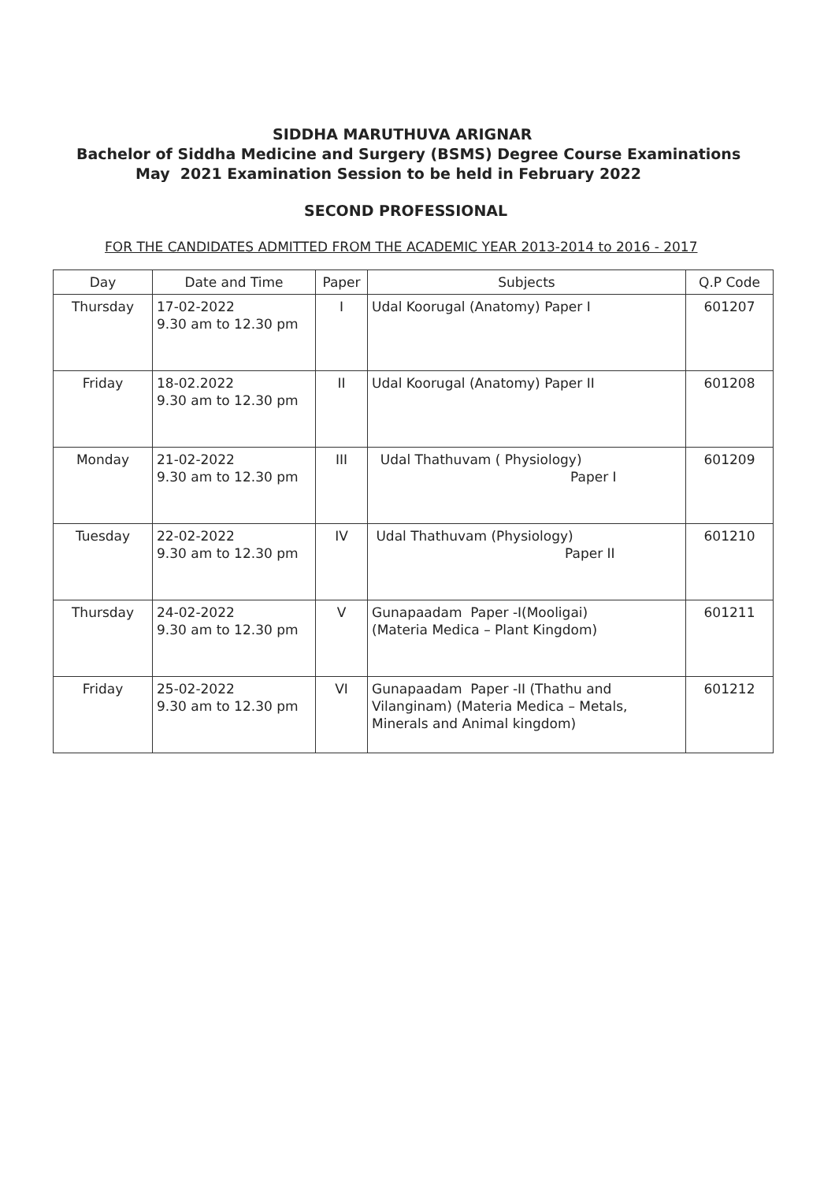SIDDHA MARUTHUVA ARIGNAR
Bachelor of Siddha Medicine and Surgery (BSMS) Degree Course Examinations
May 2021 Examination Session to be held in February 2022
SECOND PROFESSIONAL
FOR THE CANDIDATES ADMITTED FROM THE ACADEMIC YEAR 2013-2014 to 2016 - 2017
| Day | Date and Time | Paper | Subjects | Q.P Code |
| --- | --- | --- | --- | --- |
| Thursday | 17-02-2022 9.30 am to 12.30 pm | I | Udal Koorugal (Anatomy) Paper I | 601207 |
| Friday | 18-02.2022 9.30 am to 12.30 pm | II | Udal Koorugal (Anatomy) Paper II | 601208 |
| Monday | 21-02-2022 9.30 am to 12.30 pm | III | Udal Thathuvam ( Physiology) Paper I | 601209 |
| Tuesday | 22-02-2022 9.30 am to 12.30 pm | IV | Udal Thathuvam (Physiology) Paper II | 601210 |
| Thursday | 24-02-2022 9.30 am to 12.30 pm | V | Gunapaadam Paper -I(Mooligai) (Materia Medica – Plant Kingdom) | 601211 |
| Friday | 25-02-2022 9.30 am to 12.30 pm | VI | Gunapaadam Paper -II (Thathu and Vilanginam) (Materia Medica – Metals, Minerals and Animal kingdom) | 601212 |